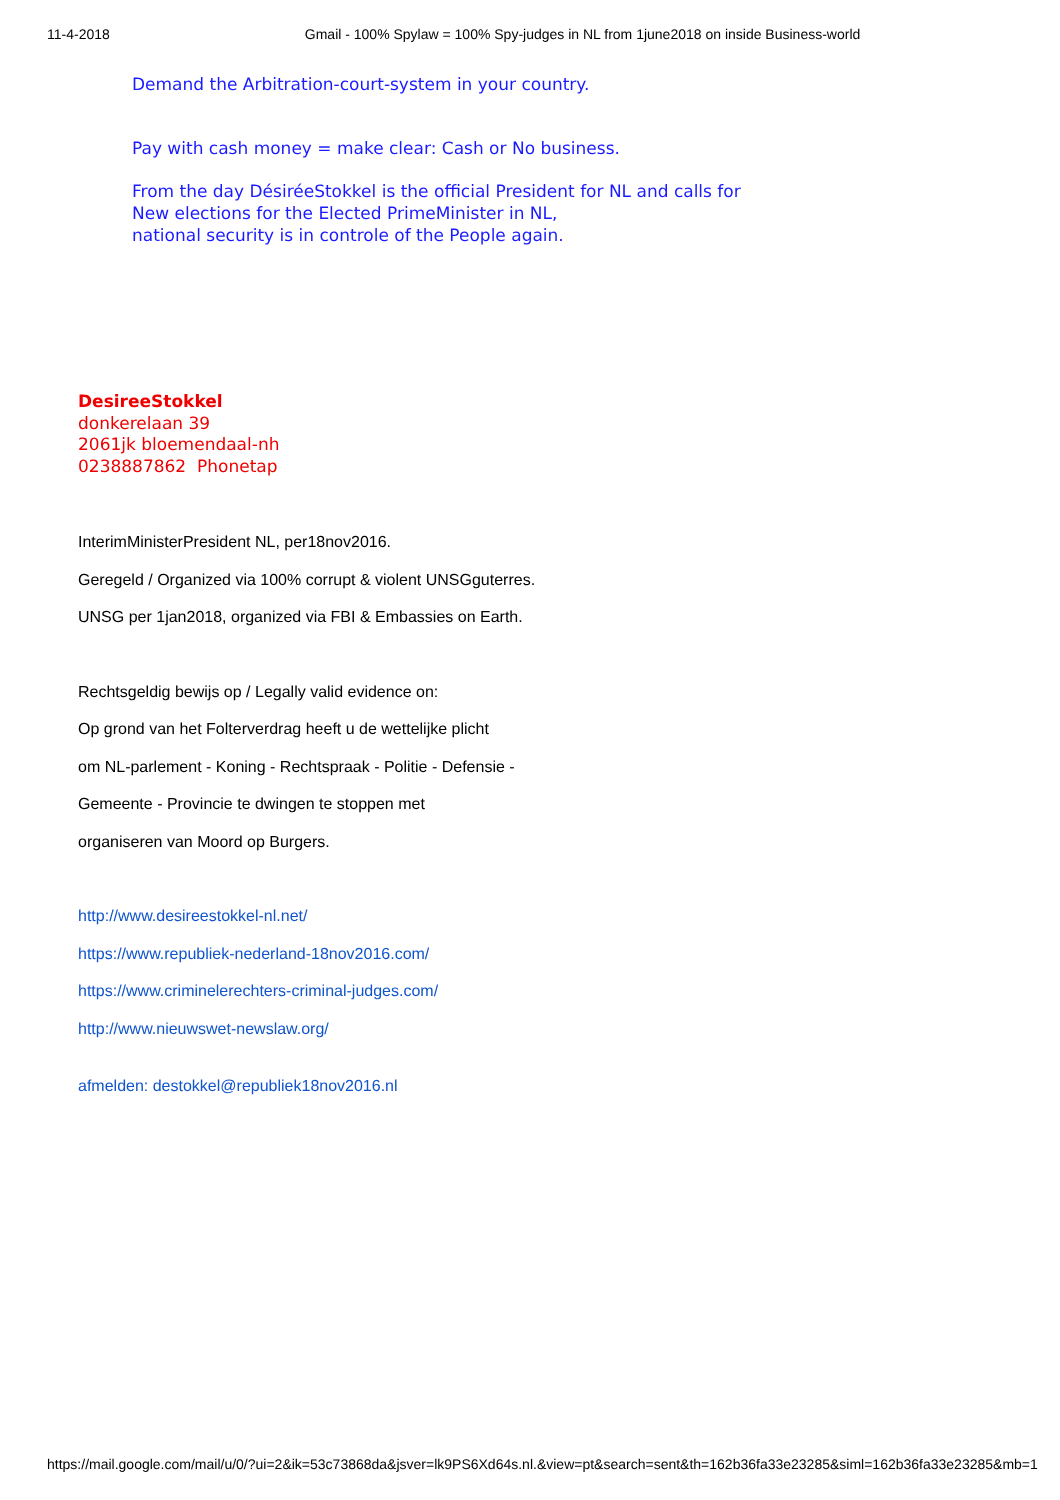11-4-2018 Gmail - 100% Spylaw = 100% Spy-judges in NL from 1june2018 on inside Business-world
Demand the Arbitration-court-system in your country.
Pay with cash money = make clear: Cash or No business.
From the day DésiréeStokkel is the official President for NL and calls for
New elections for the Elected PrimeMinister in NL,
national security is in controle of the People again.
DesireeStokkel
donkerelaan 39
2061jk bloemendaal-nh
0238887862 Phonetap
InterimMinisterPresident NL, per18nov2016.
Geregeld / Organized via 100% corrupt & violent UNSGguterres.
UNSG per 1jan2018, organized via FBI & Embassies on Earth.
Rechtsgeldig bewijs op / Legally valid evidence on:
Op grond van het Folterverdrag heeft u de wettelijke plicht
om NL-parlement - Koning - Rechtspraak - Politie - Defensie -
Gemeente - Provincie te dwingen te stoppen met
organiseren van Moord op Burgers.
http://www.desireestokkel-nl.net/
https://www.republiek-nederland-18nov2016.com/
https://www.criminelerechters-criminal-judges.com/
http://www.nieuwswet-newslaw.org/
afmelden: destokkel@republiek18nov2016.nl
https://mail.google.com/mail/u/0/?ui=2&ik=53c73868da&jsver=lk9PS6Xd64s.nl.&view=pt&search=sent&th=162b36fa33e23285&siml=162b36fa33e23285&mb=1